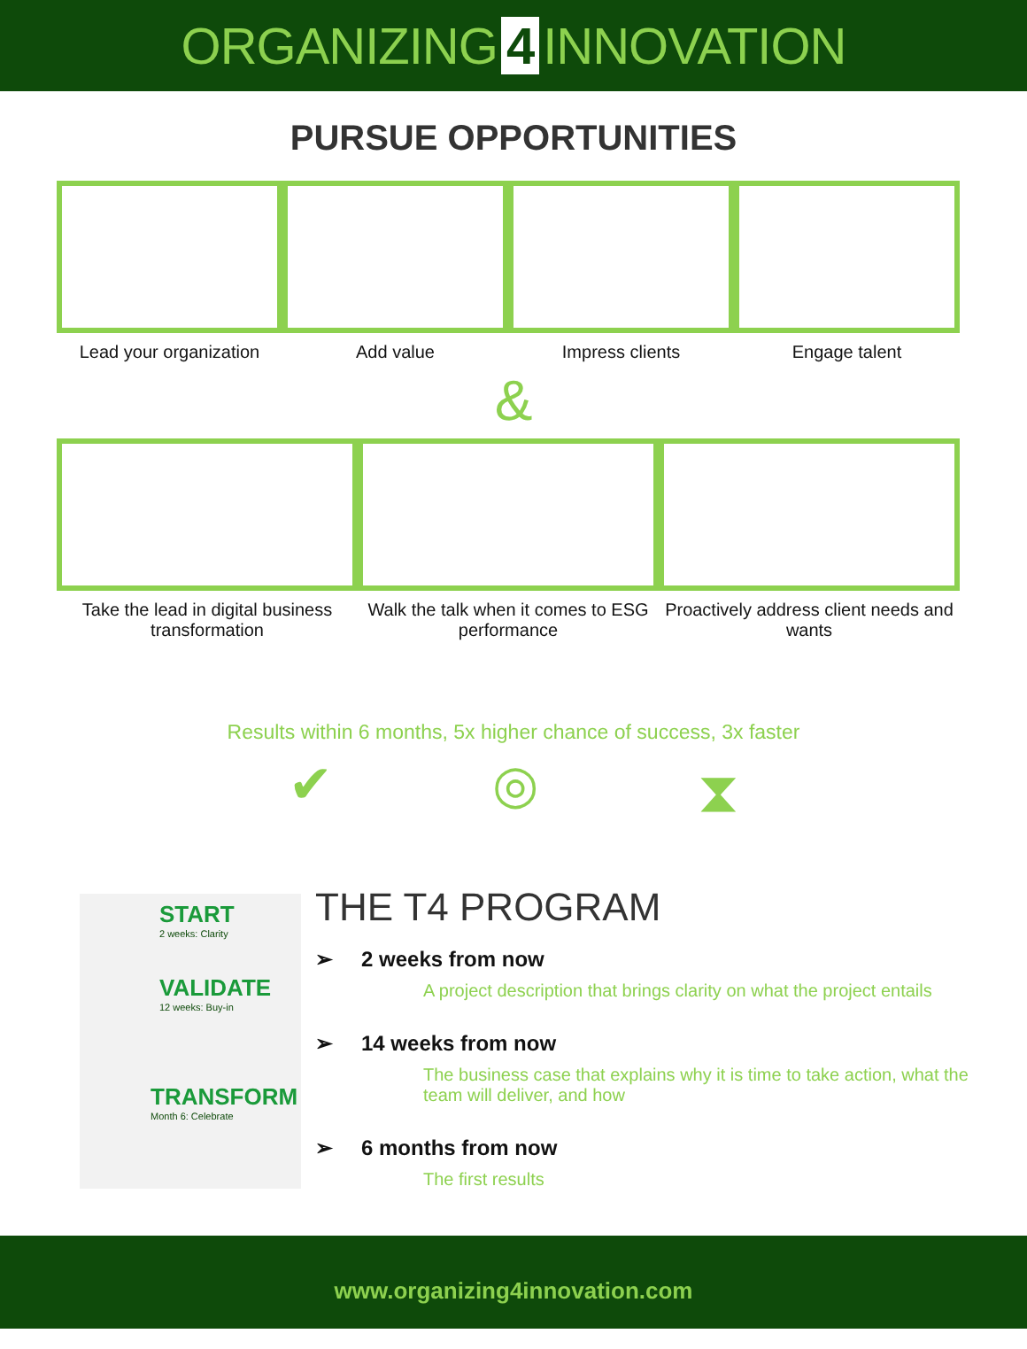ORGANIZING 4 INNOVATION
PURSUE OPPORTUNITIES
Lead your organization Add value Impress clients Engage talent
&
Take the lead in digital business transformation
Walk the talk when it comes to ESG performance
Proactively address client needs and wants
Results within 6 months, 5x higher chance of success, 3x faster
✔ ◎ ⧗
START
2 weeks: Clarity
VALIDATE
12 weeks: Buy-in
TRANSFORM
Month 6: Celebrate
THE T4 PROGRAM
➢ 2 weeks from now
A project description that brings clarity on what the project entails
➢ 14 weeks from now
The business case that explains why it is time to take action, what the team will deliver, and how
➢ 6 months from now
The first results
www.organizing4innovation.com